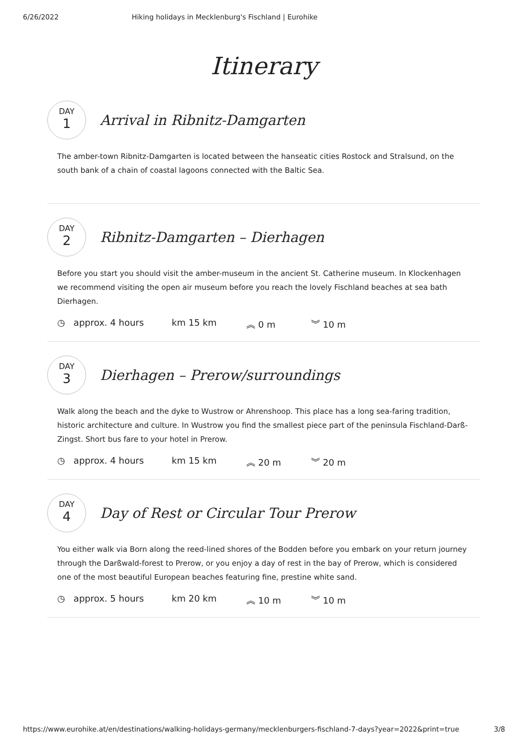6/26/2022 Hiking holidays in Mecklenburg's Fischland | Eurohike
Itinerary
DAY
1
Arrival in Ribnitz-Damgarten
The amber-town Ribnitz-Damgarten is located between the hanseatic cities Rostock and Stralsund, on the south bank of a chain of coastal lagoons connected with the Baltic Sea.
DAY
2
Ribnitz-Damgarten – Dierhagen
Before you start you should visit the amber-museum in the ancient St. Catherine museum. In Klockenhagen we recommend visiting the open air museum before you reach the lovely Fischland beaches at sea bath Dierhagen.
◷ approx. 4 hours km 15 km ︽ 0 m ︾ 10 m
DAY
3
Dierhagen – Prerow/surroundings
Walk along the beach and the dyke to Wustrow or Ahrenshoop. This place has a long sea-faring tradition, historic architecture and culture. In Wustrow you find the smallest piece part of the peninsula Fischland-Darß-Zingst. Short bus fare to your hotel in Prerow.
◷ approx. 4 hours km 15 km ︽ 20 m ︾ 20 m
DAY
4
Day of Rest or Circular Tour Prerow
You either walk via Born along the reed-lined shores of the Bodden before you embark on your return journey through the Darßwald-forest to Prerow, or you enjoy a day of rest in the bay of Prerow, which is considered one of the most beautiful European beaches featuring fine, prestine white sand.
◷ approx. 5 hours km 20 km ︽ 10 m ︾ 10 m
https://www.eurohike.at/en/destinations/walking-holidays-germany/mecklenburgers-fischland-7-days?year=2022&print=true 3/8